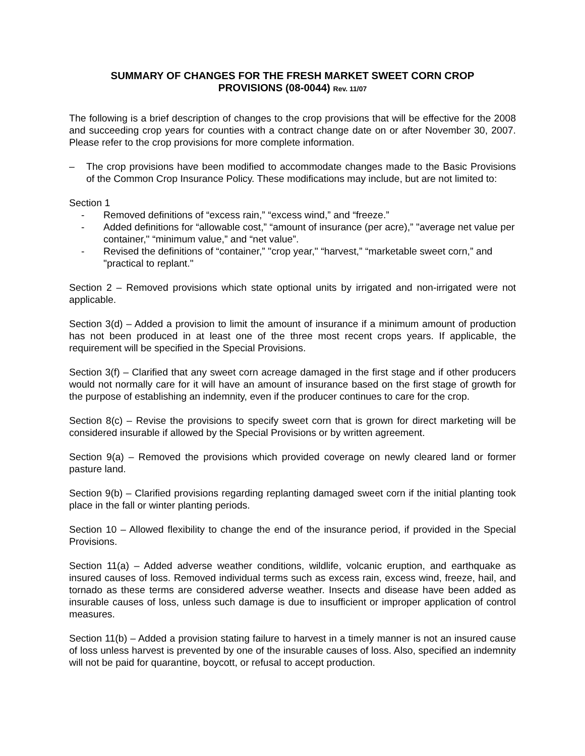SUMMARY OF CHANGES FOR THE FRESH MARKET SWEET CORN CROP
PROVISIONS (08-0044) Rev. 11/07
The following is a brief description of changes to the crop provisions that will be effective for the 2008 and succeeding crop years for counties with a contract change date on or after November 30, 2007. Please refer to the crop provisions for more complete information.
– The crop provisions have been modified to accommodate changes made to the Basic Provisions of the Common Crop Insurance Policy. These modifications may include, but are not limited to:
Section 1
- Removed definitions of “excess rain,” “excess wind,” and “freeze.”
- Added definitions for “allowable cost,” “amount of insurance (per acre),” "average net value per container," “minimum value,” and “net value”.
- Revised the definitions of “container,” "crop year," “harvest,” “marketable sweet corn,” and "practical to replant."
Section 2 – Removed provisions which state optional units by irrigated and non-irrigated were not applicable.
Section 3(d) – Added a provision to limit the amount of insurance if a minimum amount of production has not been produced in at least one of the three most recent crops years. If applicable, the requirement will be specified in the Special Provisions.
Section 3(f) – Clarified that any sweet corn acreage damaged in the first stage and if other producers would not normally care for it will have an amount of insurance based on the first stage of growth for the purpose of establishing an indemnity, even if the producer continues to care for the crop.
Section 8(c) – Revise the provisions to specify sweet corn that is grown for direct marketing will be considered insurable if allowed by the Special Provisions or by written agreement.
Section 9(a) – Removed the provisions which provided coverage on newly cleared land or former pasture land.
Section 9(b) – Clarified provisions regarding replanting damaged sweet corn if the initial planting took place in the fall or winter planting periods.
Section 10 – Allowed flexibility to change the end of the insurance period, if provided in the Special Provisions.
Section 11(a) – Added adverse weather conditions, wildlife, volcanic eruption, and earthquake as insured causes of loss. Removed individual terms such as excess rain, excess wind, freeze, hail, and tornado as these terms are considered adverse weather. Insects and disease have been added as insurable causes of loss, unless such damage is due to insufficient or improper application of control measures.
Section 11(b) – Added a provision stating failure to harvest in a timely manner is not an insured cause of loss unless harvest is prevented by one of the insurable causes of loss. Also, specified an indemnity will not be paid for quarantine, boycott, or refusal to accept production.